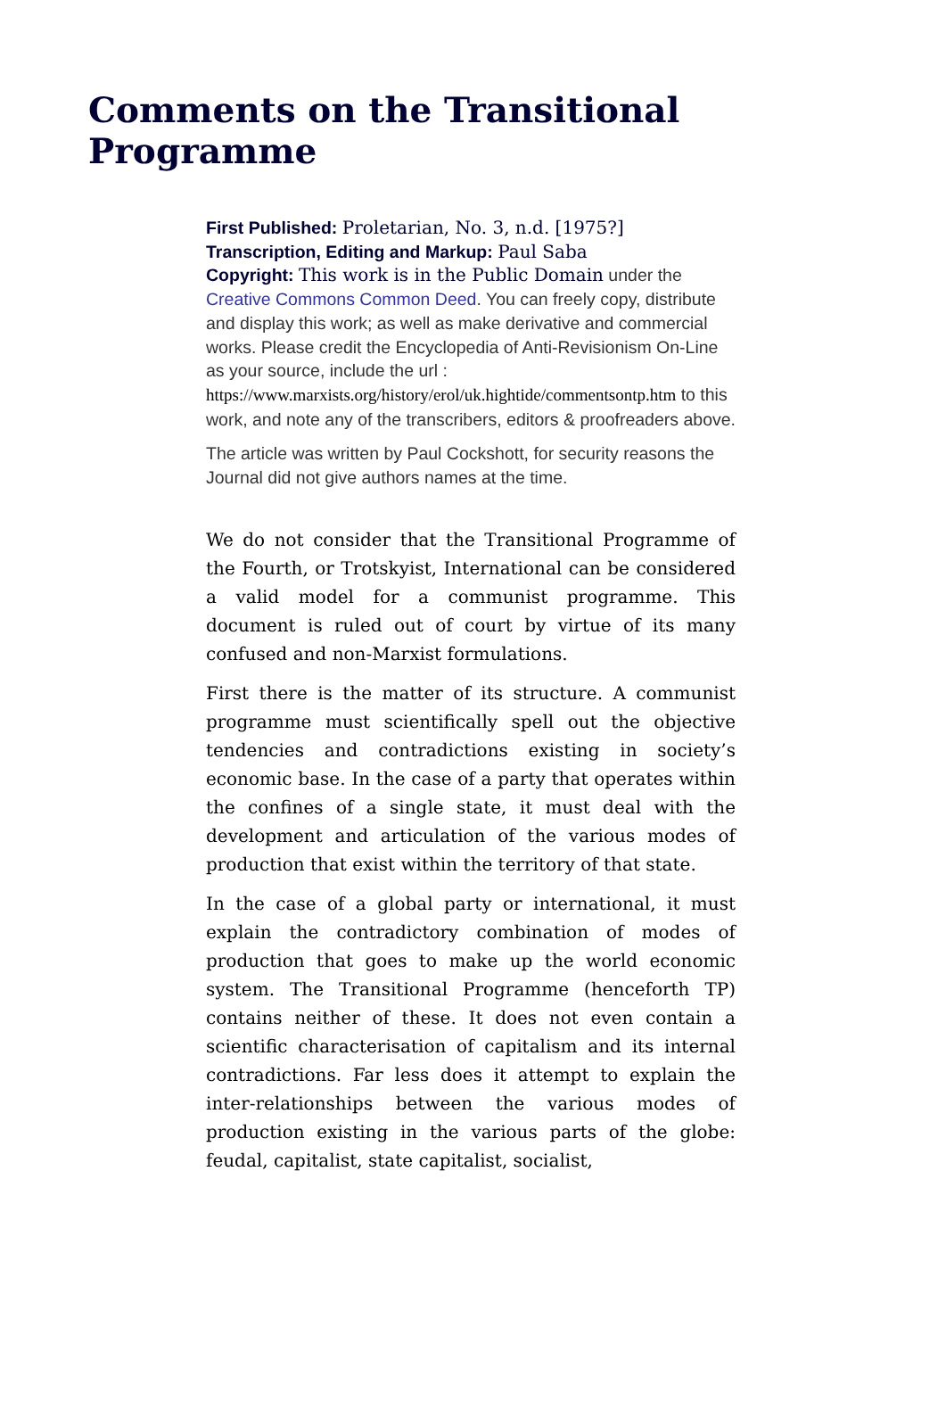Comments on the Transitional Programme
First Published: Proletarian, No. 3, n.d. [1975?]
Transcription, Editing and Markup: Paul Saba
Copyright: This work is in the Public Domain under the Creative Commons Common Deed. You can freely copy, distribute and display this work; as well as make derivative and commercial works. Please credit the Encyclopedia of Anti-Revisionism On-Line as your source, include the url : https://www.marxists.org/history/erol/uk.hightide/commentsontp.htm to this work, and note any of the transcribers, editors & proofreaders above.
The article was written by Paul Cockshott, for security reasons the Journal did not give authors names at the time.
We do not consider that the Transitional Programme of the Fourth, or Trotskyist, International can be considered a valid model for a communist programme. This document is ruled out of court by virtue of its many confused and non-Marxist formulations.
First there is the matter of its structure. A communist programme must scientifically spell out the objective tendencies and contradictions existing in society’s economic base. In the case of a party that operates within the confines of a single state, it must deal with the development and articulation of the various modes of production that exist within the territory of that state.
In the case of a global party or international, it must explain the contradictory combination of modes of production that goes to make up the world economic system. The Transitional Programme (henceforth TP) contains neither of these. It does not even contain a scientific characterisation of capitalism and its internal contradictions. Far less does it attempt to explain the inter-relationships between the various modes of production existing in the various parts of the globe: feudal, capitalist, state capitalist, socialist,